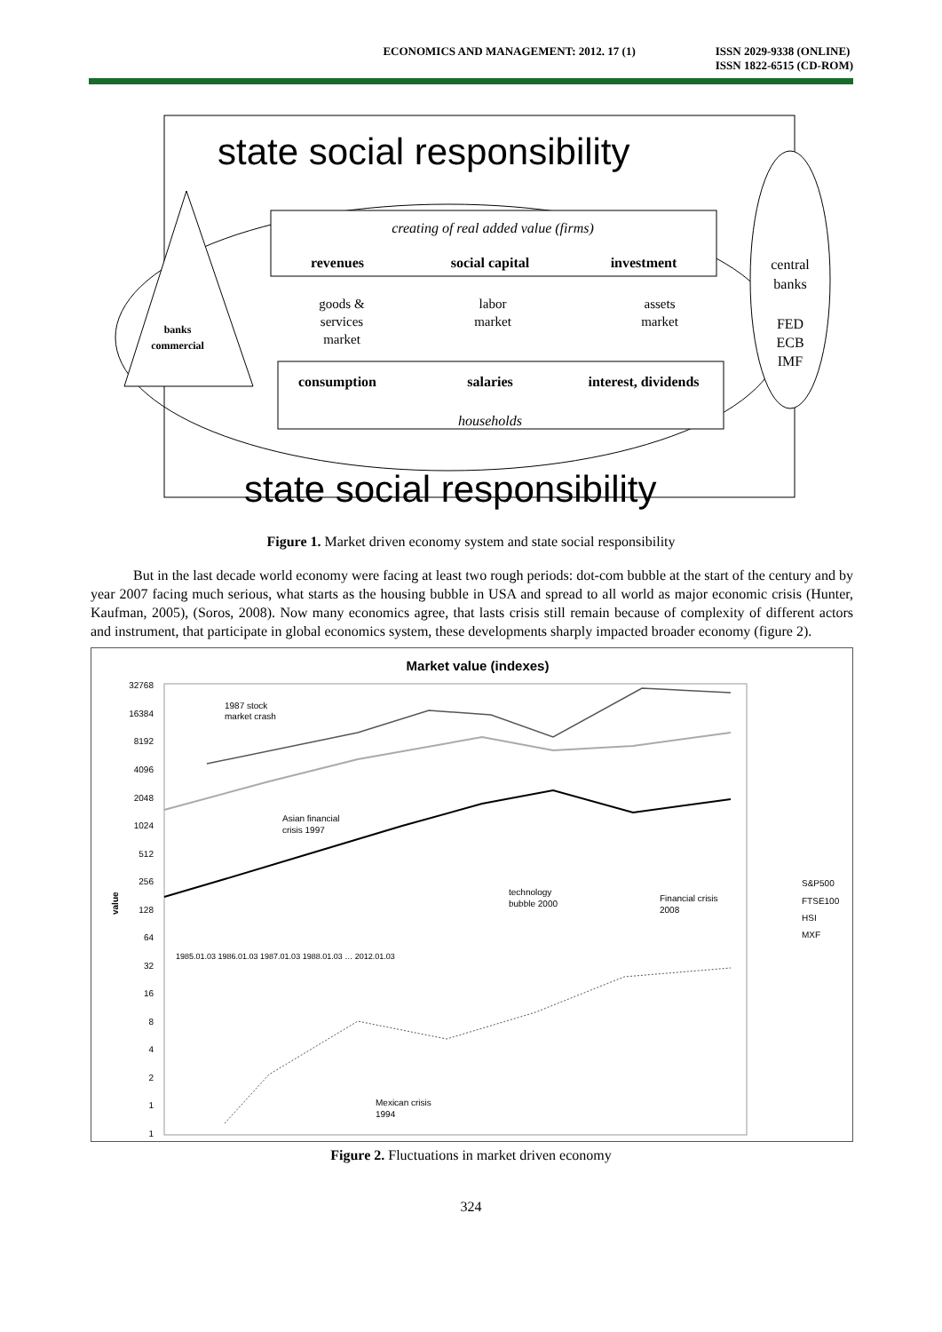ECONOMICS AND MANAGEMENT: 2012. 17 (1)
ISSN 2029-9338 (ONLINE)
ISSN 1822-6515 (CD-ROM)
banks
commercial
creating of real added value (firms)
revenues
social capital
investment
goods &
services
market
labor
market
assets
market
consumption
salaries
interest, dividends
households
central
banks
FED
ECB
IMF
state social responsibility
state social responsibility
Figure 1. Market driven economy system and state social responsibility
But in the last decade world economy were facing at least two rough periods: dot-com bubble at the start of the century and by year 2007 facing much serious, what starts as the housing bubble in USA and spread to all world as major economic crisis (Hunter, Kaufman, 2005), (Soros, 2008). Now many economics agree, that lasts crisis still remain because of complexity of different actors and instrument, that participate in global economics system, these developments sharply impacted broader economy (figure 2).
Market value (indexes)
32768
16384
8192
4096
2048
1024
512
256
128
64
32
16
8
4
2
1
1
value
1987 stock
market crash
Asian financial
crisis 1997
technology
bubble 2000
Financial crisis
2008
Mexican crisis
1994
S&P500
FTSE100
HSI
MXF
1985.01.03 1986.01.03 1987.01.03 1988.01.03 … 2012.01.03
Figure 2. Fluctuations in market driven economy
324